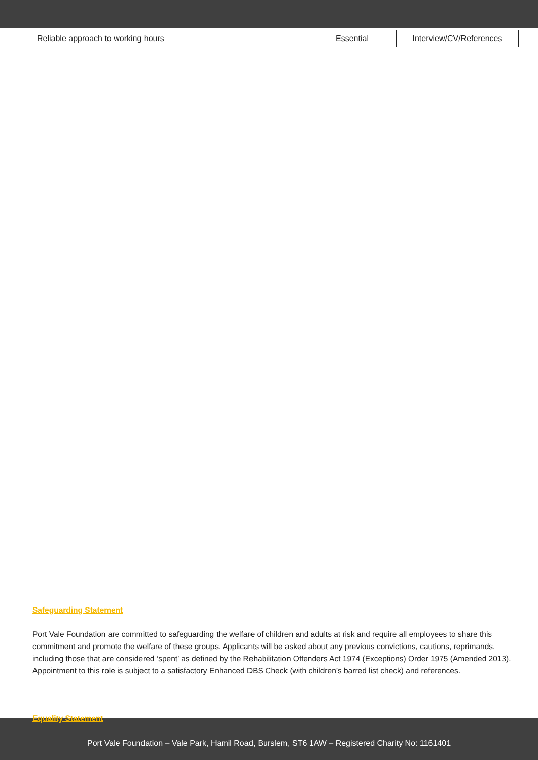| Reliable approach to working hours | Essential | Interview/CV/References |
Safeguarding Statement
Port Vale Foundation are committed to safeguarding the welfare of children and adults at risk and require all employees to share this commitment and promote the welfare of these groups. Applicants will be asked about any previous convictions, cautions, reprimands, including those that are considered ‘spent’ as defined by the Rehabilitation Offenders Act 1974 (Exceptions) Order 1975 (Amended 2013). Appointment to this role is subject to a satisfactory Enhanced DBS Check (with children’s barred list check) and references.
Equality Statement
Port Vale Foundation – Vale Park, Hamil Road, Burslem, ST6 1AW – Registered Charity No: 1161401